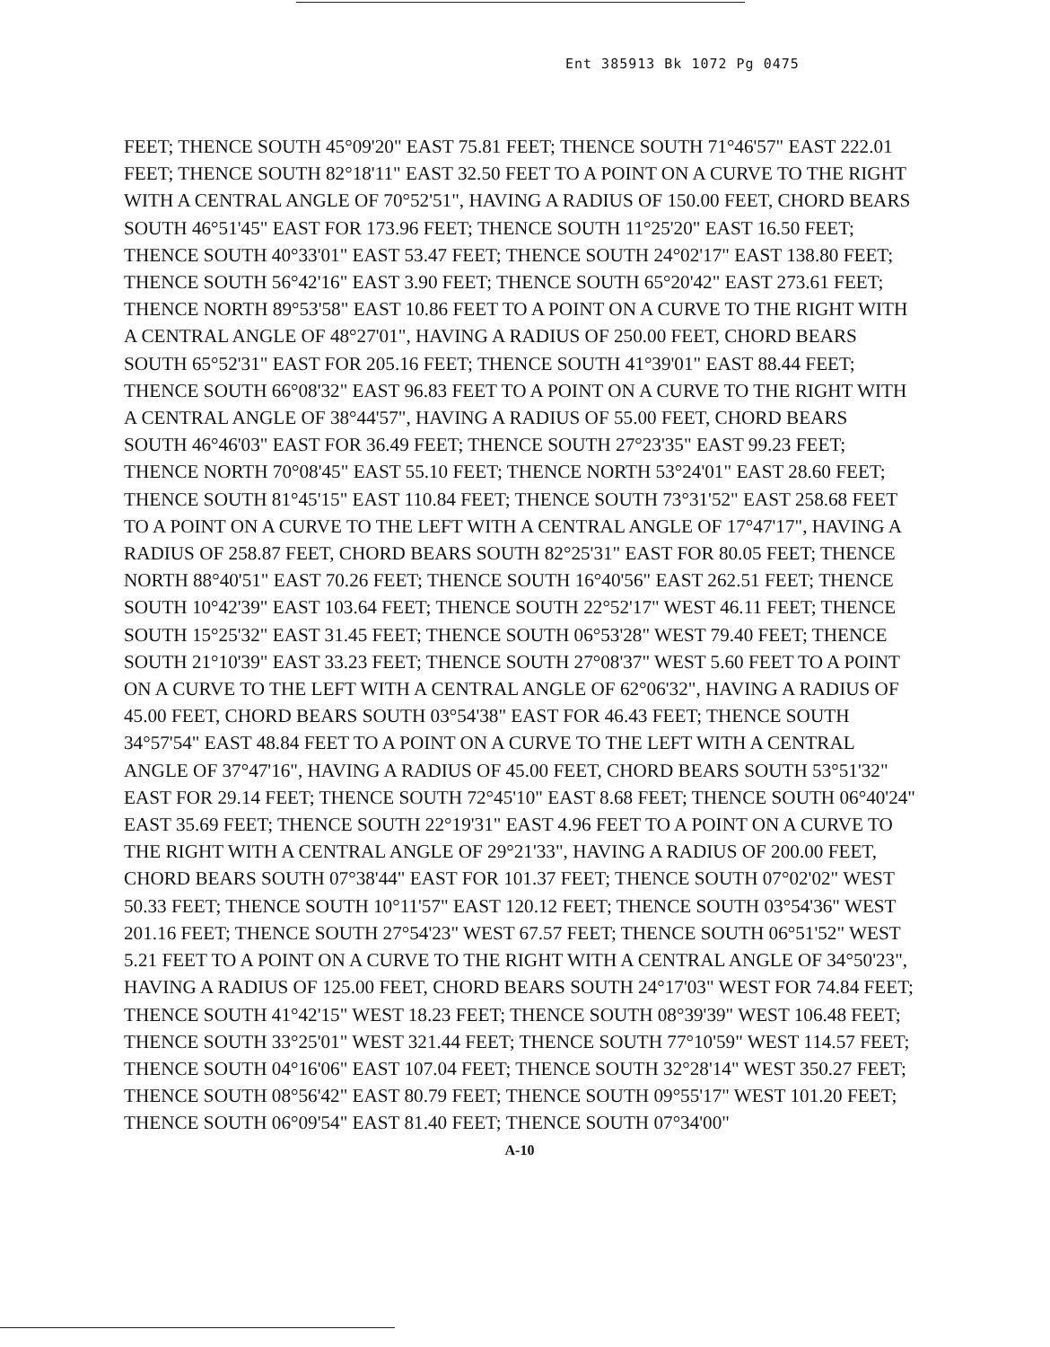Ent 385913 Bk 1072 Pg 0475
FEET; THENCE SOUTH 45°09'20" EAST 75.81 FEET; THENCE SOUTH 71°46'57" EAST 222.01 FEET; THENCE SOUTH 82°18'11" EAST 32.50 FEET TO A POINT ON A CURVE TO THE RIGHT WITH A CENTRAL ANGLE OF 70°52'51", HAVING A RADIUS OF 150.00 FEET, CHORD BEARS SOUTH 46°51'45" EAST FOR 173.96 FEET; THENCE SOUTH 11°25'20" EAST 16.50 FEET; THENCE SOUTH 40°33'01" EAST 53.47 FEET; THENCE SOUTH 24°02'17" EAST 138.80 FEET; THENCE SOUTH 56°42'16" EAST 3.90 FEET; THENCE SOUTH 65°20'42" EAST 273.61 FEET; THENCE NORTH 89°53'58" EAST 10.86 FEET TO A POINT ON A CURVE TO THE RIGHT WITH A CENTRAL ANGLE OF 48°27'01", HAVING A RADIUS OF 250.00 FEET, CHORD BEARS SOUTH 65°52'31" EAST FOR 205.16 FEET; THENCE SOUTH 41°39'01" EAST 88.44 FEET; THENCE SOUTH 66°08'32" EAST 96.83 FEET TO A POINT ON A CURVE TO THE RIGHT WITH A CENTRAL ANGLE OF 38°44'57", HAVING A RADIUS OF 55.00 FEET, CHORD BEARS SOUTH 46°46'03" EAST FOR 36.49 FEET; THENCE SOUTH 27°23'35" EAST 99.23 FEET; THENCE NORTH 70°08'45" EAST 55.10 FEET; THENCE NORTH 53°24'01" EAST 28.60 FEET; THENCE SOUTH 81°45'15" EAST 110.84 FEET; THENCE SOUTH 73°31'52" EAST 258.68 FEET TO A POINT ON A CURVE TO THE LEFT WITH A CENTRAL ANGLE OF 17°47'17", HAVING A RADIUS OF 258.87 FEET, CHORD BEARS SOUTH 82°25'31" EAST FOR 80.05 FEET; THENCE NORTH 88°40'51" EAST 70.26 FEET; THENCE SOUTH 16°40'56" EAST 262.51 FEET; THENCE SOUTH 10°42'39" EAST 103.64 FEET; THENCE SOUTH 22°52'17" WEST 46.11 FEET; THENCE SOUTH 15°25'32" EAST 31.45 FEET; THENCE SOUTH 06°53'28" WEST 79.40 FEET; THENCE SOUTH 21°10'39" EAST 33.23 FEET; THENCE SOUTH 27°08'37" WEST 5.60 FEET TO A POINT ON A CURVE TO THE LEFT WITH A CENTRAL ANGLE OF 62°06'32", HAVING A RADIUS OF 45.00 FEET, CHORD BEARS SOUTH 03°54'38" EAST FOR 46.43 FEET; THENCE SOUTH 34°57'54" EAST 48.84 FEET TO A POINT ON A CURVE TO THE LEFT WITH A CENTRAL ANGLE OF 37°47'16", HAVING A RADIUS OF 45.00 FEET, CHORD BEARS SOUTH 53°51'32" EAST FOR 29.14 FEET; THENCE SOUTH 72°45'10" EAST 8.68 FEET; THENCE SOUTH 06°40'24" EAST 35.69 FEET; THENCE SOUTH 22°19'31" EAST 4.96 FEET TO A POINT ON A CURVE TO THE RIGHT WITH A CENTRAL ANGLE OF 29°21'33", HAVING A RADIUS OF 200.00 FEET, CHORD BEARS SOUTH 07°38'44" EAST FOR 101.37 FEET; THENCE SOUTH 07°02'02" WEST 50.33 FEET; THENCE SOUTH 10°11'57" EAST 120.12 FEET; THENCE SOUTH 03°54'36" WEST 201.16 FEET; THENCE SOUTH 27°54'23" WEST 67.57 FEET; THENCE SOUTH 06°51'52" WEST 5.21 FEET TO A POINT ON A CURVE TO THE RIGHT WITH A CENTRAL ANGLE OF 34°50'23", HAVING A RADIUS OF 125.00 FEET, CHORD BEARS SOUTH 24°17'03" WEST FOR 74.84 FEET; THENCE SOUTH 41°42'15" WEST 18.23 FEET; THENCE SOUTH 08°39'39" WEST 106.48 FEET; THENCE SOUTH 33°25'01" WEST 321.44 FEET; THENCE SOUTH 77°10'59" WEST 114.57 FEET; THENCE SOUTH 04°16'06" EAST 107.04 FEET; THENCE SOUTH 32°28'14" WEST 350.27 FEET; THENCE SOUTH 08°56'42" EAST 80.79 FEET; THENCE SOUTH 09°55'17" WEST 101.20 FEET; THENCE SOUTH 06°09'54" EAST 81.40 FEET; THENCE SOUTH 07°34'00"
A-10